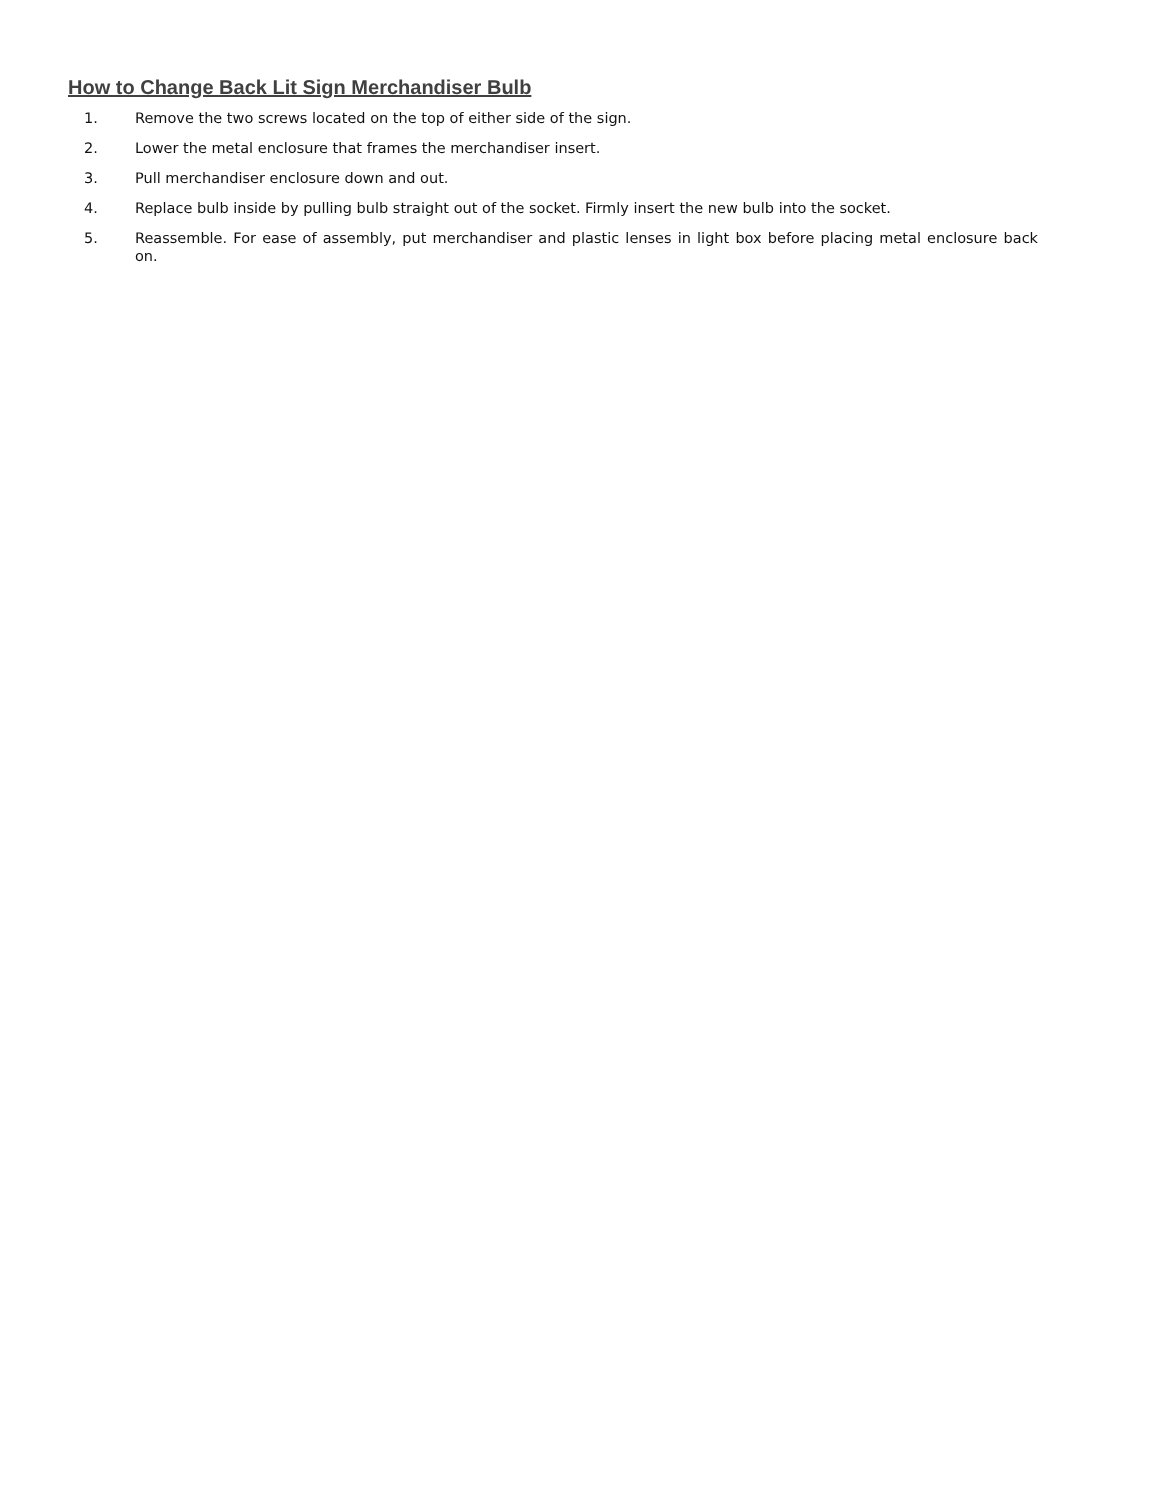How to Change Back Lit Sign Merchandiser Bulb
1. Remove the two screws located on the top of either side of the sign.
2. Lower the metal enclosure that frames the merchandiser insert.
3. Pull merchandiser enclosure down and out.
4. Replace bulb inside by pulling bulb straight out of the socket. Firmly insert the new bulb into the socket.
5. Reassemble. For ease of assembly, put merchandiser and plastic lenses in light box before placing metal enclosure back on.